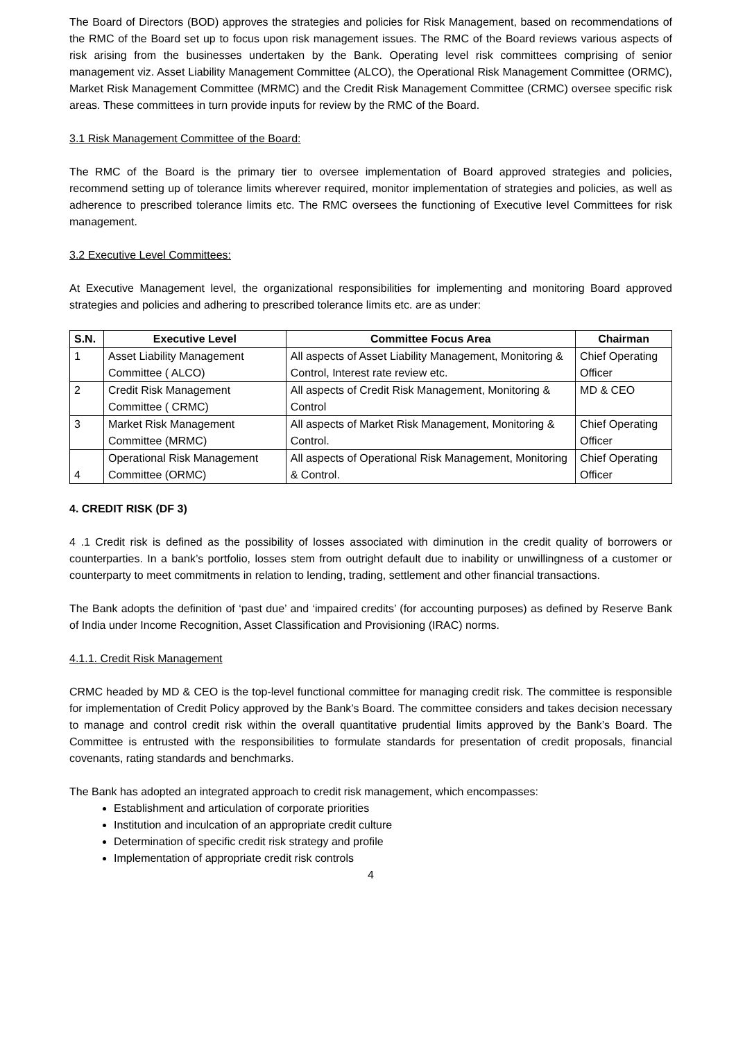The Board of Directors (BOD) approves the strategies and policies for Risk Management, based on recommendations of the RMC of the Board set up to focus upon risk management issues. The RMC of the Board reviews various aspects of risk arising from the businesses undertaken by the Bank. Operating level risk committees comprising of senior management viz. Asset Liability Management Committee (ALCO), the Operational Risk Management Committee (ORMC), Market Risk Management Committee (MRMC) and the Credit Risk Management Committee (CRMC) oversee specific risk areas. These committees in turn provide inputs for review by the RMC of the Board.
3.1 Risk Management Committee of the Board:
The RMC of the Board is the primary tier to oversee implementation of Board approved strategies and policies, recommend setting up of tolerance limits wherever required, monitor implementation of strategies and policies, as well as adherence to prescribed tolerance limits etc. The RMC oversees the functioning of Executive level Committees for risk management.
3.2 Executive Level Committees:
At Executive Management level, the organizational responsibilities for implementing and monitoring Board approved strategies and policies and adhering to prescribed tolerance limits etc. are as under:
| S.N. | Executive Level | Committee Focus Area | Chairman |
| --- | --- | --- | --- |
| 1 | Asset Liability Management Committee ( ALCO) | All aspects of Asset Liability Management, Monitoring & Control, Interest rate review etc. | Chief Operating Officer |
| 2 | Credit Risk Management Committee ( CRMC) | All aspects of Credit Risk Management, Monitoring & Control | MD & CEO |
| 3 | Market Risk Management Committee (MRMC) | All aspects of Market Risk Management, Monitoring & Control. | Chief Operating Officer |
| 4 | Operational Risk Management Committee (ORMC) | All aspects of Operational Risk Management, Monitoring & Control. | Chief Operating Officer |
4. CREDIT RISK (DF 3)
4 .1 Credit risk is defined as the possibility of losses associated with diminution in the credit quality of borrowers or counterparties. In a bank’s portfolio, losses stem from outright default due to inability or unwillingness of a customer or counterparty to meet commitments in relation to lending, trading, settlement and other financial transactions.
The Bank adopts the definition of ‘past due’ and ‘impaired credits’ (for accounting purposes) as defined by Reserve Bank of India under Income Recognition, Asset Classification and Provisioning (IRAC) norms.
4.1.1. Credit Risk Management
CRMC headed by MD & CEO is the top-level functional committee for managing credit risk. The committee is responsible for implementation of Credit Policy approved by the Bank’s Board. The committee considers and takes decision necessary to manage and control credit risk within the overall quantitative prudential limits approved by the Bank’s Board. The Committee is entrusted with the responsibilities to formulate standards for presentation of credit proposals, financial covenants, rating standards and benchmarks.
The Bank has adopted an integrated approach to credit risk management, which encompasses:
Establishment and articulation of corporate priorities
Institution and inculcation of an appropriate credit culture
Determination of specific credit risk strategy and profile
Implementation of appropriate credit risk controls
4